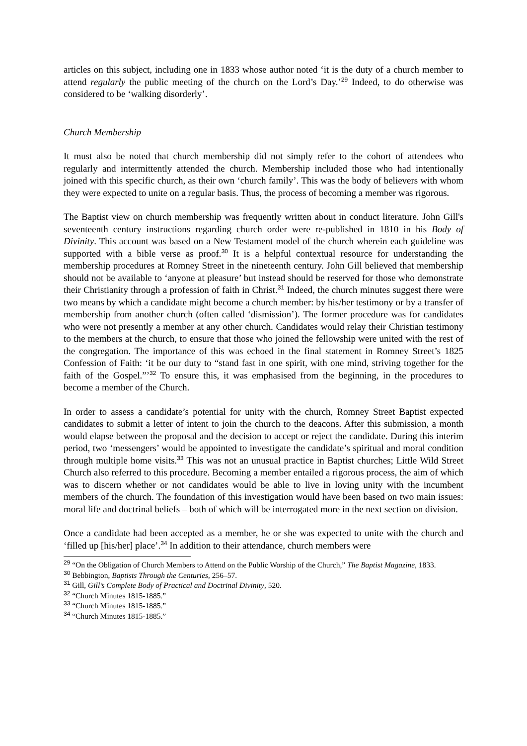articles on this subject, including one in 1833 whose author noted ‘it is the duty of a church member to attend regularly the public meeting of the church on the Lord’s Day.’<sup>29</sup> Indeed, to do otherwise was considered to be ‘walking disorderly’.
Church Membership
It must also be noted that church membership did not simply refer to the cohort of attendees who regularly and intermittently attended the church. Membership included those who had intentionally joined with this specific church, as their own ‘church family’. This was the body of believers with whom they were expected to unite on a regular basis. Thus, the process of becoming a member was rigorous.
The Baptist view on church membership was frequently written about in conduct literature. John Gill's seventeenth century instructions regarding church order were re-published in 1810 in his Body of Divinity. This account was based on a New Testament model of the church wherein each guideline was supported with a bible verse as proof.<sup>30</sup> It is a helpful contextual resource for understanding the membership procedures at Romney Street in the nineteenth century. John Gill believed that membership should not be available to ‘anyone at pleasure’ but instead should be reserved for those who demonstrate their Christianity through a profession of faith in Christ.<sup>31</sup> Indeed, the church minutes suggest there were two means by which a candidate might become a church member: by his/her testimony or by a transfer of membership from another church (often called ‘dismission’). The former procedure was for candidates who were not presently a member at any other church. Candidates would relay their Christian testimony to the members at the church, to ensure that those who joined the fellowship were united with the rest of the congregation. The importance of this was echoed in the final statement in Romney Street’s 1825 Confession of Faith: ‘it be our duty to “stand fast in one spirit, with one mind, striving together for the faith of the Gospel.”’<sup>32</sup> To ensure this, it was emphasised from the beginning, in the procedures to become a member of the Church.
In order to assess a candidate’s potential for unity with the church, Romney Street Baptist expected candidates to submit a letter of intent to join the church to the deacons. After this submission, a month would elapse between the proposal and the decision to accept or reject the candidate. During this interim period, two ‘messengers’ would be appointed to investigate the candidate’s spiritual and moral condition through multiple home visits.<sup>33</sup> This was not an unusual practice in Baptist churches; Little Wild Street Church also referred to this procedure. Becoming a member entailed a rigorous process, the aim of which was to discern whether or not candidates would be able to live in loving unity with the incumbent members of the church. The foundation of this investigation would have been based on two main issues: moral life and doctrinal beliefs – both of which will be interrogated more in the next section on division.
Once a candidate had been accepted as a member, he or she was expected to unite with the church and ‘filled up [his/her] place’.<sup>34</sup> In addition to their attendance, church members were
<sup>29</sup> “On the Obligation of Church Members to Attend on the Public Worship of the Church,” The Baptist Magazine, 1833.
<sup>30</sup> Bebbington, Baptists Through the Centuries, 256–57.
<sup>31</sup> Gill, Gill’s Complete Body of Practical and Doctrinal Divinity, 520.
<sup>32</sup> “Church Minutes 1815-1885.”
<sup>33</sup> “Church Minutes 1815-1885.”
<sup>34</sup> “Church Minutes 1815-1885.”